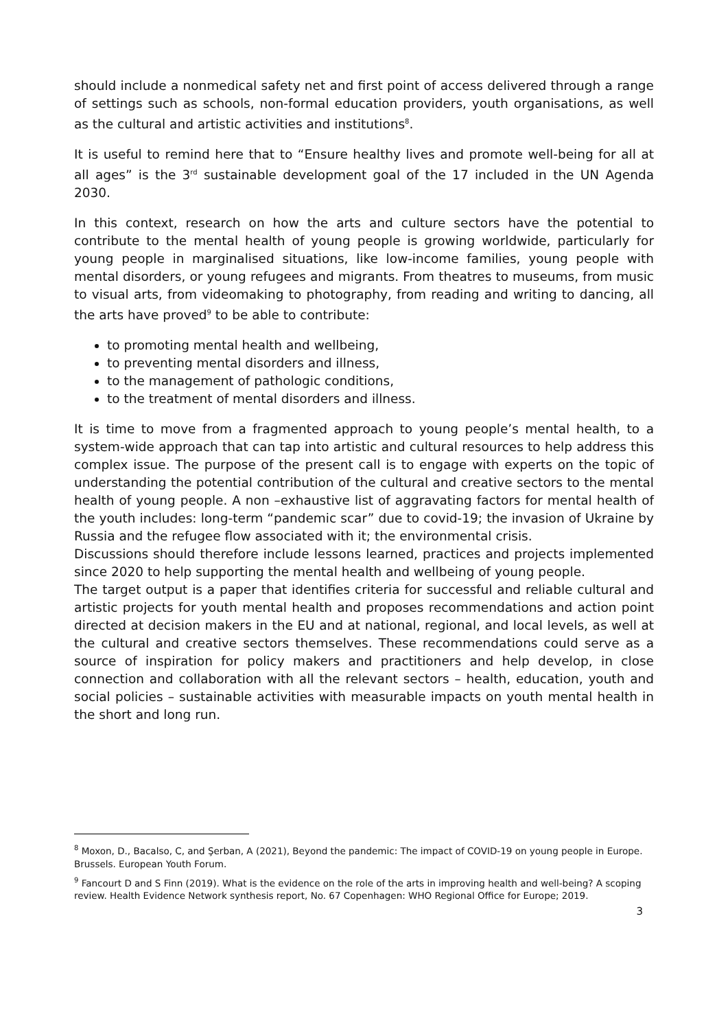should include a nonmedical safety net and first point of access delivered through a range of settings such as schools, non-formal education providers, youth organisations, as well as the cultural and artistic activities and institutions<sup>8</sup>.
It is useful to remind here that to “Ensure healthy lives and promote well-being for all at all ages” is the 3<sup>rd</sup> sustainable development goal of the 17 included in the UN Agenda 2030.
In this context, research on how the arts and culture sectors have the potential to contribute to the mental health of young people is growing worldwide, particularly for young people in marginalised situations, like low-income families, young people with mental disorders, or young refugees and migrants. From theatres to museums, from music to visual arts, from videomaking to photography, from reading and writing to dancing, all the arts have proved<sup>9</sup> to be able to contribute:
to promoting mental health and wellbeing,
to preventing mental disorders and illness,
to the management of pathologic conditions,
to the treatment of mental disorders and illness.
It is time to move from a fragmented approach to young people’s mental health, to a system-wide approach that can tap into artistic and cultural resources to help address this complex issue. The purpose of the present call is to engage with experts on the topic of understanding the potential contribution of the cultural and creative sectors to the mental health of young people. A non –exhaustive list of aggravating factors for mental health of the youth includes: long-term “pandemic scar” due to covid-19; the invasion of Ukraine by Russia and the refugee flow associated with it; the environmental crisis.
Discussions should therefore include lessons learned, practices and projects implemented since 2020 to help supporting the mental health and wellbeing of young people.
The target output is a paper that identifies criteria for successful and reliable cultural and artistic projects for youth mental health and proposes recommendations and action point directed at decision makers in the EU and at national, regional, and local levels, as well at the cultural and creative sectors themselves. These recommendations could serve as a source of inspiration for policy makers and practitioners and help develop, in close connection and collaboration with all the relevant sectors – health, education, youth and social policies – sustainable activities with measurable impacts on youth mental health in the short and long run.
<sup>8</sup> Moxon, D., Bacalso, C, and Şerban, A (2021), Beyond the pandemic: The impact of COVID-19 on young people in Europe. Brussels. European Youth Forum.
<sup>9</sup> Fancourt D and S Finn (2019). What is the evidence on the role of the arts in improving health and well-being? A scoping review. Health Evidence Network synthesis report, No. 67 Copenhagen: WHO Regional Office for Europe; 2019.
3